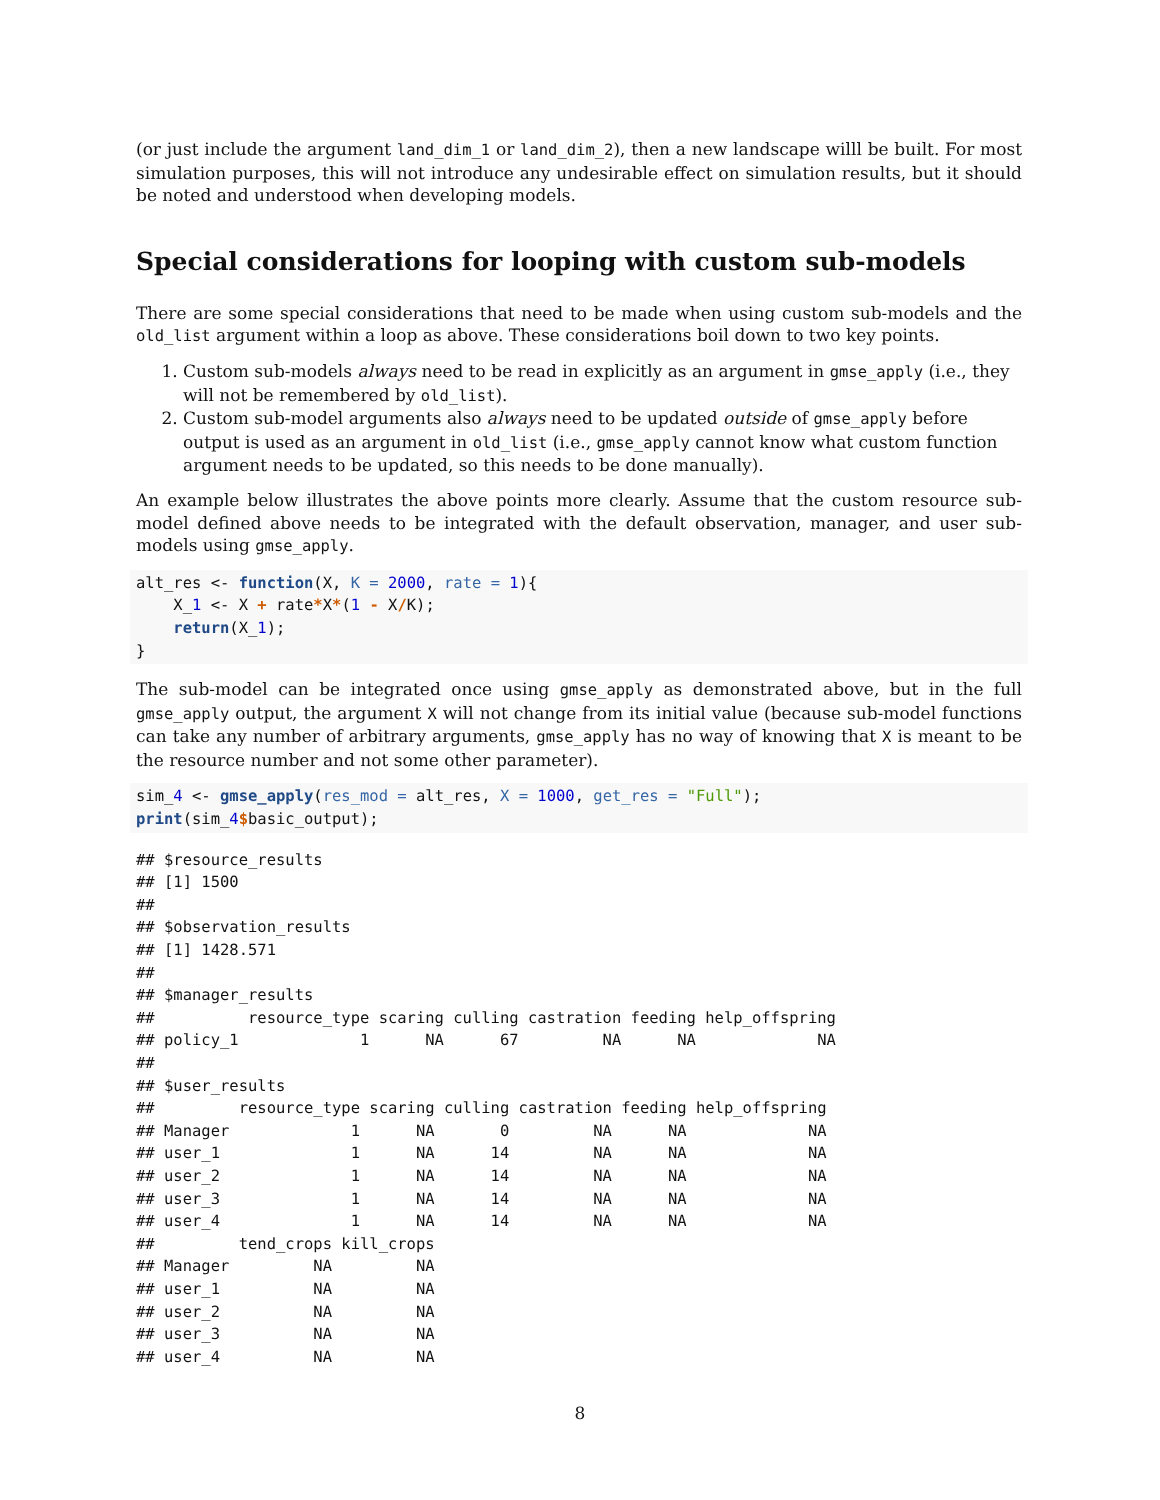(or just include the argument land_dim_1 or land_dim_2), then a new landscape willl be built. For most simulation purposes, this will not introduce any undesirable effect on simulation results, but it should be noted and understood when developing models.
Special considerations for looping with custom sub-models
There are some special considerations that need to be made when using custom sub-models and the old_list argument within a loop as above. These considerations boil down to two key points.
1. Custom sub-models always need to be read in explicitly as an argument in gmse_apply (i.e., they will not be remembered by old_list).
2. Custom sub-model arguments also always need to be updated outside of gmse_apply before output is used as an argument in old_list (i.e., gmse_apply cannot know what custom function argument needs to be updated, so this needs to be done manually).
An example below illustrates the above points more clearly. Assume that the custom resource sub-model defined above needs to be integrated with the default observation, manager, and user sub-models using gmse_apply.
alt_res <- function(X, K = 2000, rate = 1){
    X_1 <- X + rate*X*(1 - X/K);
    return(X_1);
}
The sub-model can be integrated once using gmse_apply as demonstrated above, but in the full gmse_apply output, the argument X will not change from its initial value (because sub-model functions can take any number of arbitrary arguments, gmse_apply has no way of knowing that X is meant to be the resource number and not some other parameter).
sim_4 <- gmse_apply(res_mod = alt_res, X = 1000, get_res = "Full");
print(sim_4$basic_output);
## $resource_results
## [1] 1500
## 
## $observation_results
## [1] 1428.571
## 
## $manager_results
##          resource_type scaring culling castration feeding help_offspring
## policy_1             1      NA      67         NA      NA             NA
## 
## $user_results
##         resource_type scaring culling castration feeding help_offspring
## Manager             1      NA       0         NA      NA             NA
## user_1              1      NA      14         NA      NA             NA
## user_2              1      NA      14         NA      NA             NA
## user_3              1      NA      14         NA      NA             NA
## user_4              1      NA      14         NA      NA             NA
##         tend_crops kill_crops
## Manager         NA         NA
## user_1          NA         NA
## user_2          NA         NA
## user_3          NA         NA
## user_4          NA         NA
8